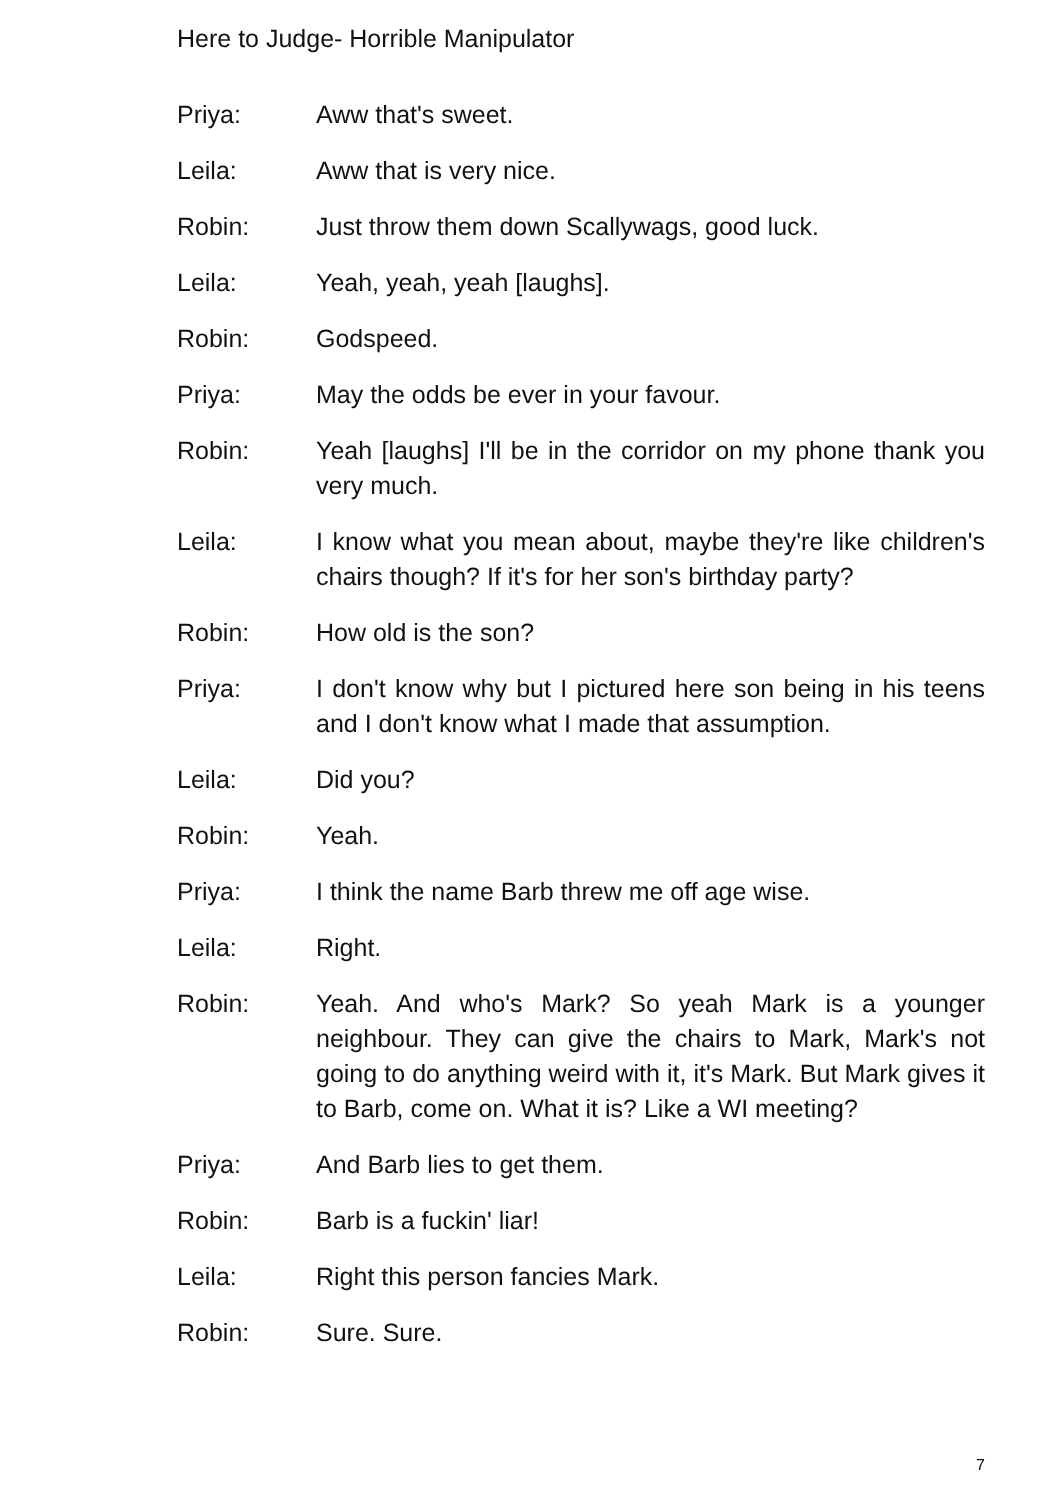Here to Judge- Horrible Manipulator
Priya: Aww that's sweet.
Leila: Aww that is very nice.
Robin: Just throw them down Scallywags, good luck.
Leila: Yeah, yeah, yeah [laughs].
Robin: Godspeed.
Priya: May the odds be ever in your favour.
Robin: Yeah [laughs] I'll be in the corridor on my phone thank you very much.
Leila: I know what you mean about, maybe they're like children's chairs though? If it's for her son's birthday party?
Robin: How old is the son?
Priya: I don't know why but I pictured here son being in his teens and I don't know what I made that assumption.
Leila: Did you?
Robin: Yeah.
Priya: I think the name Barb threw me off age wise.
Leila: Right.
Robin: Yeah. And who's Mark? So yeah Mark is a younger neighbour. They can give the chairs to Mark, Mark's not going to do anything weird with it, it's Mark. But Mark gives it to Barb, come on. What it is? Like a WI meeting?
Priya: And Barb lies to get them.
Robin: Barb is a fuckin' liar!
Leila: Right this person fancies Mark.
Robin: Sure. Sure.
7